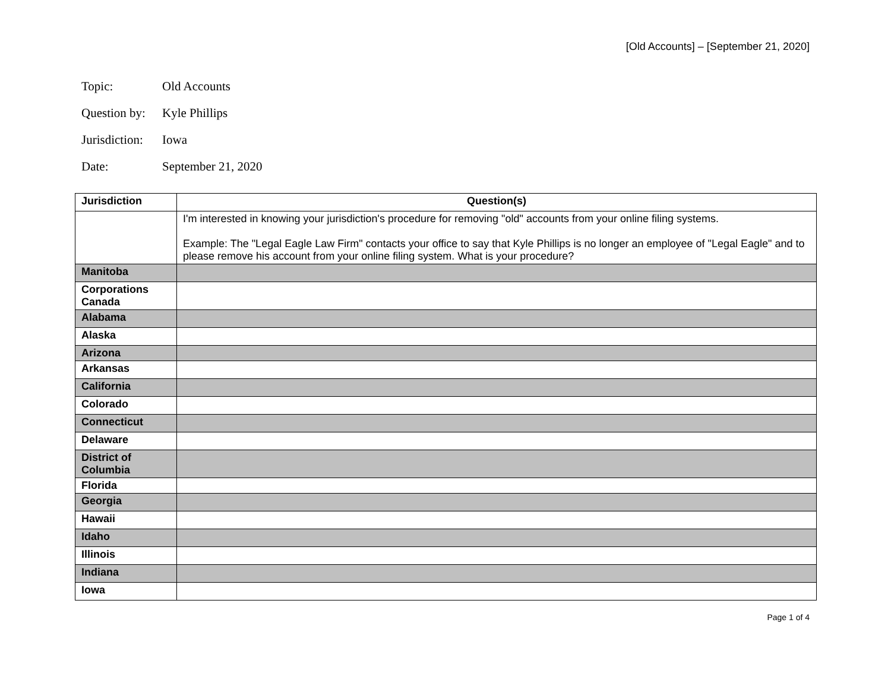[Old Accounts] – [September 21, 2020]
Topic: Old Accounts
Question by: Kyle Phillips
Jurisdiction: Iowa
Date: September 21, 2020
| Jurisdiction | Question(s) |
| --- | --- |
| | I'm interested in knowing your jurisdiction's procedure for removing "old" accounts from your online filing systems. Example: The "Legal Eagle Law Firm" contacts your office to say that Kyle Phillips is no longer an employee of "Legal Eagle" and to please remove his account from your online filing system. What is your procedure? |
| Manitoba | |
| Corporations Canada | |
| Alabama | |
| Alaska | |
| Arizona | |
| Arkansas | |
| California | |
| Colorado | |
| Connecticut | |
| Delaware | |
| District of Columbia | |
| Florida | |
| Georgia | |
| Hawaii | |
| Idaho | |
| Illinois | |
| Indiana | |
| Iowa | |
Page 1 of 4